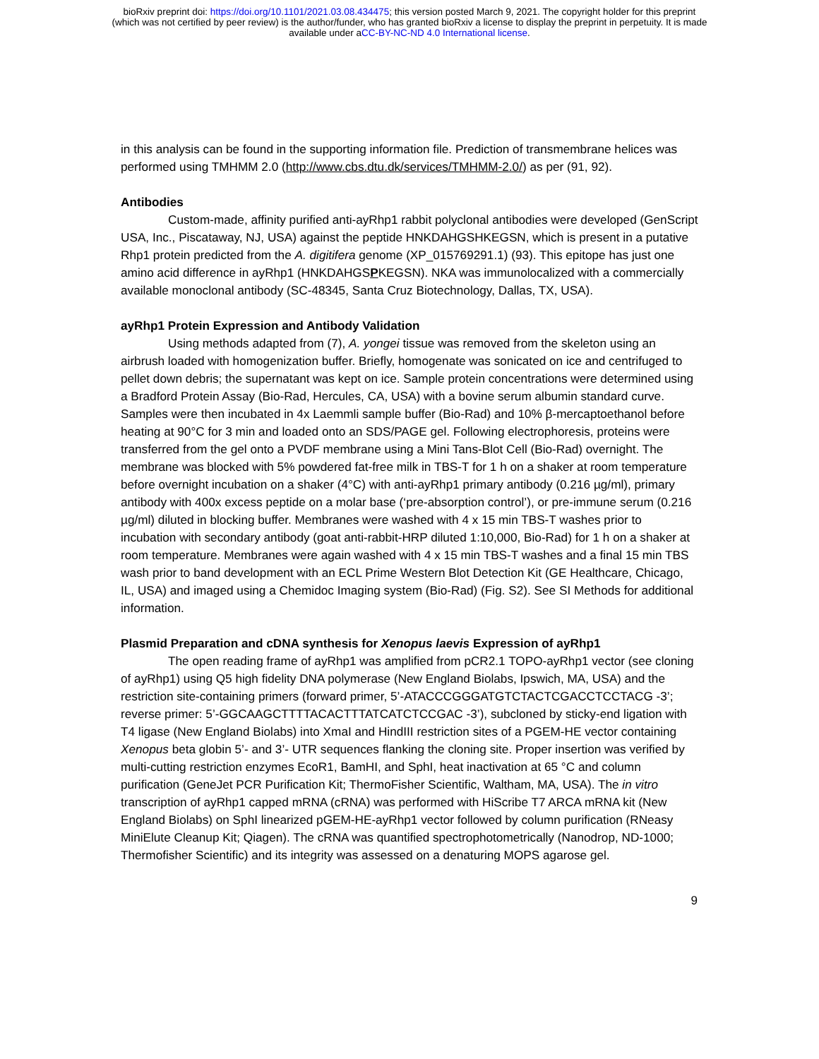bioRxiv preprint doi: https://doi.org/10.1101/2021.03.08.434475; this version posted March 9, 2021. The copyright holder for this preprint
(which was not certified by peer review) is the author/funder, who has granted bioRxiv a license to display the preprint in perpetuity. It is made
available under aCC-BY-NC-ND 4.0 International license.
in this analysis can be found in the supporting information file. Prediction of transmembrane helices was performed using TMHMM 2.0 (http://www.cbs.dtu.dk/services/TMHMM-2.0/) as per (91, 92).
Antibodies
Custom-made, affinity purified anti-ayRhp1 rabbit polyclonal antibodies were developed (GenScript USA, Inc., Piscataway, NJ, USA) against the peptide HNKDAHGSHKEGSN, which is present in a putative Rhp1 protein predicted from the A. digitifera genome (XP_015769291.1) (93). This epitope has just one amino acid difference in ayRhp1 (HNKDAHGSPKEGSN). NKA was immunolocalized with a commercially available monoclonal antibody (SC-48345, Santa Cruz Biotechnology, Dallas, TX, USA).
ayRhp1 Protein Expression and Antibody Validation
Using methods adapted from (7), A. yongei tissue was removed from the skeleton using an airbrush loaded with homogenization buffer. Briefly, homogenate was sonicated on ice and centrifuged to pellet down debris; the supernatant was kept on ice. Sample protein concentrations were determined using a Bradford Protein Assay (Bio-Rad, Hercules, CA, USA) with a bovine serum albumin standard curve. Samples were then incubated in 4x Laemmli sample buffer (Bio-Rad) and 10% β-mercaptoethanol before heating at 90°C for 3 min and loaded onto an SDS/PAGE gel. Following electrophoresis, proteins were transferred from the gel onto a PVDF membrane using a Mini Tans-Blot Cell (Bio-Rad) overnight. The membrane was blocked with 5% powdered fat-free milk in TBS-T for 1 h on a shaker at room temperature before overnight incubation on a shaker (4°C) with anti-ayRhp1 primary antibody (0.216 µg/ml), primary antibody with 400x excess peptide on a molar base (‘pre-absorption control’), or pre-immune serum (0.216 µg/ml) diluted in blocking buffer. Membranes were washed with 4 x 15 min TBS-T washes prior to incubation with secondary antibody (goat anti-rabbit-HRP diluted 1:10,000, Bio-Rad) for 1 h on a shaker at room temperature. Membranes were again washed with 4 x 15 min TBS-T washes and a final 15 min TBS wash prior to band development with an ECL Prime Western Blot Detection Kit (GE Healthcare, Chicago, IL, USA) and imaged using a Chemidoc Imaging system (Bio-Rad) (Fig. S2). See SI Methods for additional information.
Plasmid Preparation and cDNA synthesis for Xenopus laevis Expression of ayRhp1
The open reading frame of ayRhp1 was amplified from pCR2.1 TOPO-ayRhp1 vector (see cloning of ayRhp1) using Q5 high fidelity DNA polymerase (New England Biolabs, Ipswich, MA, USA) and the restriction site-containing primers (forward primer, 5’-ATACCCGGGATGTCTACTCGACCTCCTACG -3’; reverse primer: 5’-GGCAAGCTTTTACACTTTATCATCTCCGAC -3’), subcloned by sticky-end ligation with T4 ligase (New England Biolabs) into XmaI and HindIII restriction sites of a PGEM-HE vector containing Xenopus beta globin 5’- and 3’- UTR sequences flanking the cloning site. Proper insertion was verified by multi-cutting restriction enzymes EcoR1, BamHI, and SphI, heat inactivation at 65 °C and column purification (GeneJet PCR Purification Kit; ThermoFisher Scientific, Waltham, MA, USA). The in vitro transcription of ayRhp1 capped mRNA (cRNA) was performed with HiScribe T7 ARCA mRNA kit (New England Biolabs) on SphI linearized pGEM-HE-ayRhp1 vector followed by column purification (RNeasy MiniElute Cleanup Kit; Qiagen). The cRNA was quantified spectrophotometrically (Nanodrop, ND-1000; Thermofisher Scientific) and its integrity was assessed on a denaturing MOPS agarose gel.
9